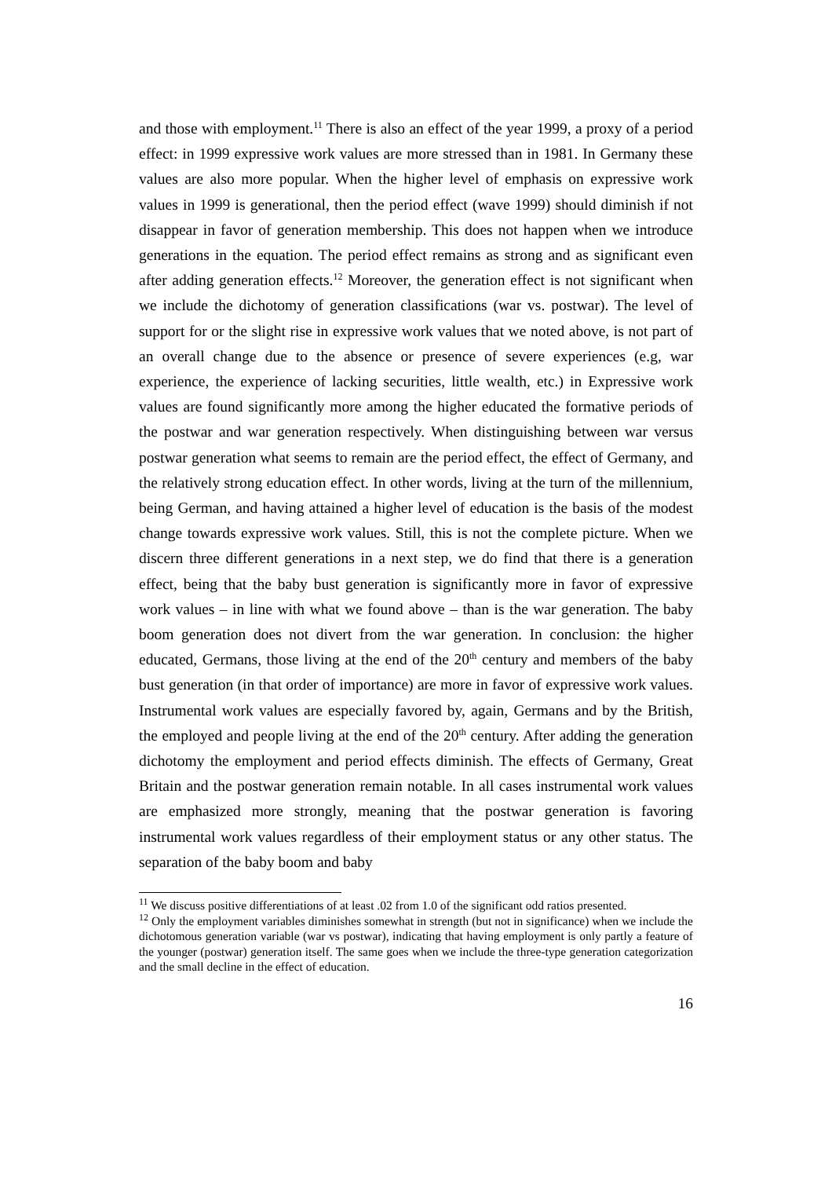and those with employment.<sup>11</sup> There is also an effect of the year 1999, a proxy of a period effect: in 1999 expressive work values are more stressed than in 1981. In Germany these values are also more popular. When the higher level of emphasis on expressive work values in 1999 is generational, then the period effect (wave 1999) should diminish if not disappear in favor of generation membership. This does not happen when we introduce generations in the equation. The period effect remains as strong and as significant even after adding generation effects.<sup>12</sup> Moreover, the generation effect is not significant when we include the dichotomy of generation classifications (war vs. postwar). The level of support for or the slight rise in expressive work values that we noted above, is not part of an overall change due to the absence or presence of severe experiences (e.g, war experience, the experience of lacking securities, little wealth, etc.) in Expressive work values are found significantly more among the higher educated the formative periods of the postwar and war generation respectively. When distinguishing between war versus postwar generation what seems to remain are the period effect, the effect of Germany, and the relatively strong education effect. In other words, living at the turn of the millennium, being German, and having attained a higher level of education is the basis of the modest change towards expressive work values. Still, this is not the complete picture. When we discern three different generations in a next step, we do find that there is a generation effect, being that the baby bust generation is significantly more in favor of expressive work values – in line with what we found above – than is the war generation. The baby boom generation does not divert from the war generation. In conclusion: the higher educated, Germans, those living at the end of the 20<sup>th</sup> century and members of the baby bust generation (in that order of importance) are more in favor of expressive work values. Instrumental work values are especially favored by, again, Germans and by the British, the employed and people living at the end of the 20<sup>th</sup> century. After adding the generation dichotomy the employment and period effects diminish. The effects of Germany, Great Britain and the postwar generation remain notable. In all cases instrumental work values are emphasized more strongly, meaning that the postwar generation is favoring instrumental work values regardless of their employment status or any other status. The separation of the baby boom and baby
<sup>11</sup> We discuss positive differentiations of at least .02 from 1.0 of the significant odd ratios presented.
<sup>12</sup> Only the employment variables diminishes somewhat in strength (but not in significance) when we include the dichotomous generation variable (war vs postwar), indicating that having employment is only partly a feature of the younger (postwar) generation itself. The same goes when we include the three-type generation categorization and the small decline in the effect of education.
16